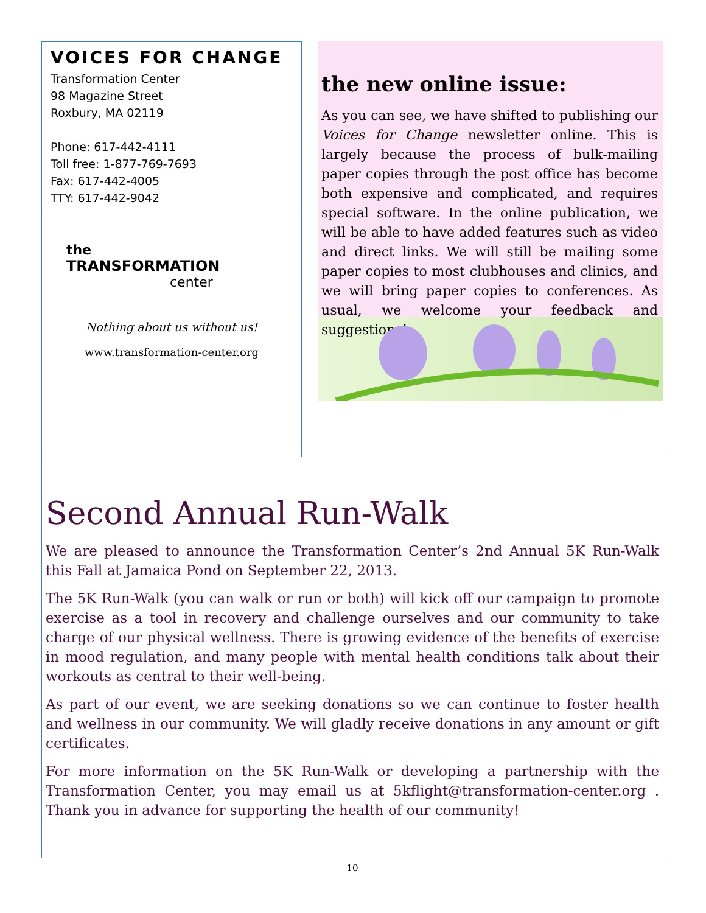VOICES FOR CHANGE
Transformation Center
98 Magazine Street
Roxbury, MA 02119
Phone: 617-442-4111
Toll free: 1-877-769-7693
Fax: 617-442-4005
TTY: 617-442-9042
the
TRANSFORMATION
center
Nothing about us without us!
www.transformation-center.org
the new online issue:
As you can see, we have shifted to publishing our Voices for Change newsletter online. This is largely because the process of bulk-mailing paper copies through the post office has become both expensive and complicated, and requires special software. In the online publication, we will be able to have added features such as video and direct links. We will still be mailing some paper copies to most clubhouses and clinics, and we will bring paper copies to conferences. As usual, we welcome your feedback and suggestions!
Second Annual Run-Walk
We are pleased to announce the Transformation Center’s 2nd Annual 5K Run-Walk this Fall at Jamaica Pond on September 22, 2013.
The 5K Run-Walk (you can walk or run or both) will kick off our campaign to promote exercise as a tool in recovery and challenge ourselves and our community to take charge of our physical wellness. There is growing evidence of the benefits of exercise in mood regulation, and many people with mental health conditions talk about their workouts as central to their well-being.
As part of our event, we are seeking donations so we can continue to foster health and wellness in our community. We will gladly receive donations in any amount or gift certificates.
For more information on the 5K Run-Walk or developing a partnership with the Transformation Center, you may email us at 5kflight@transformation-center.org . Thank you in advance for supporting the health of our community!
10